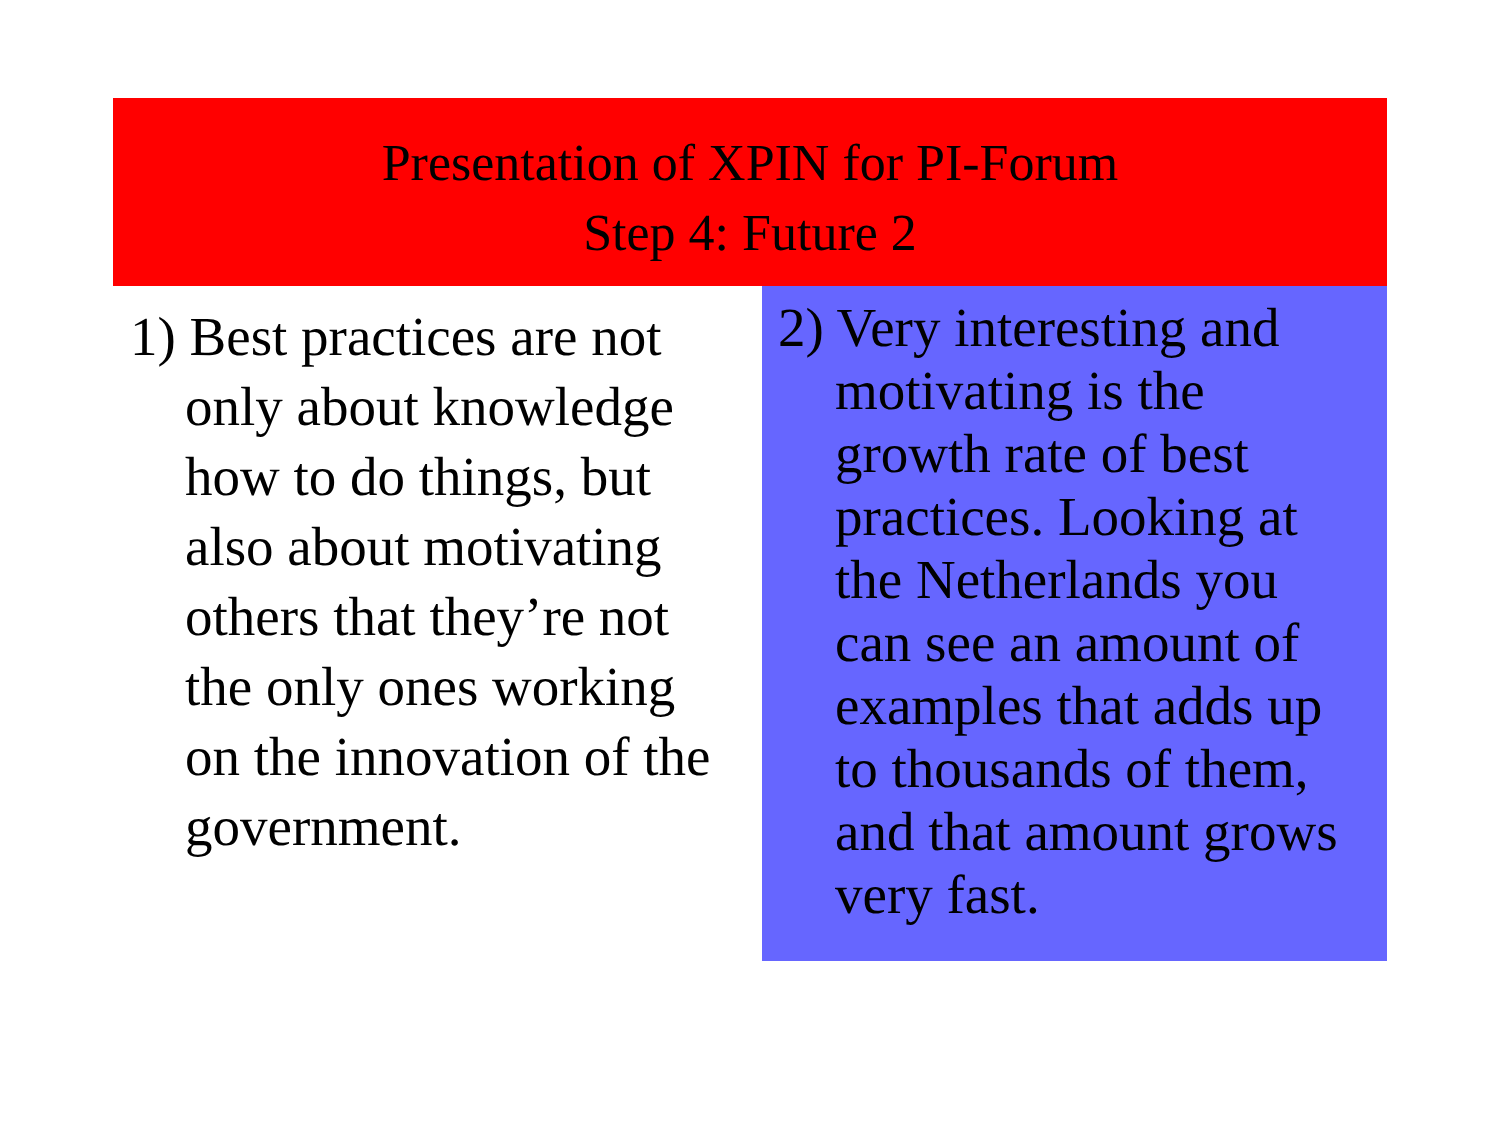Presentation of XPIN for PI-Forum
Step 4: Future 2
1) Best practices are not only about knowledge how to do things, but also about motivating others that they’re not the only ones working on the innovation of the government.
2) Very interesting and motivating is the growth rate of best practices. Looking at the Netherlands you can see an amount of examples that adds up to thousands of them, and that amount grows very fast.